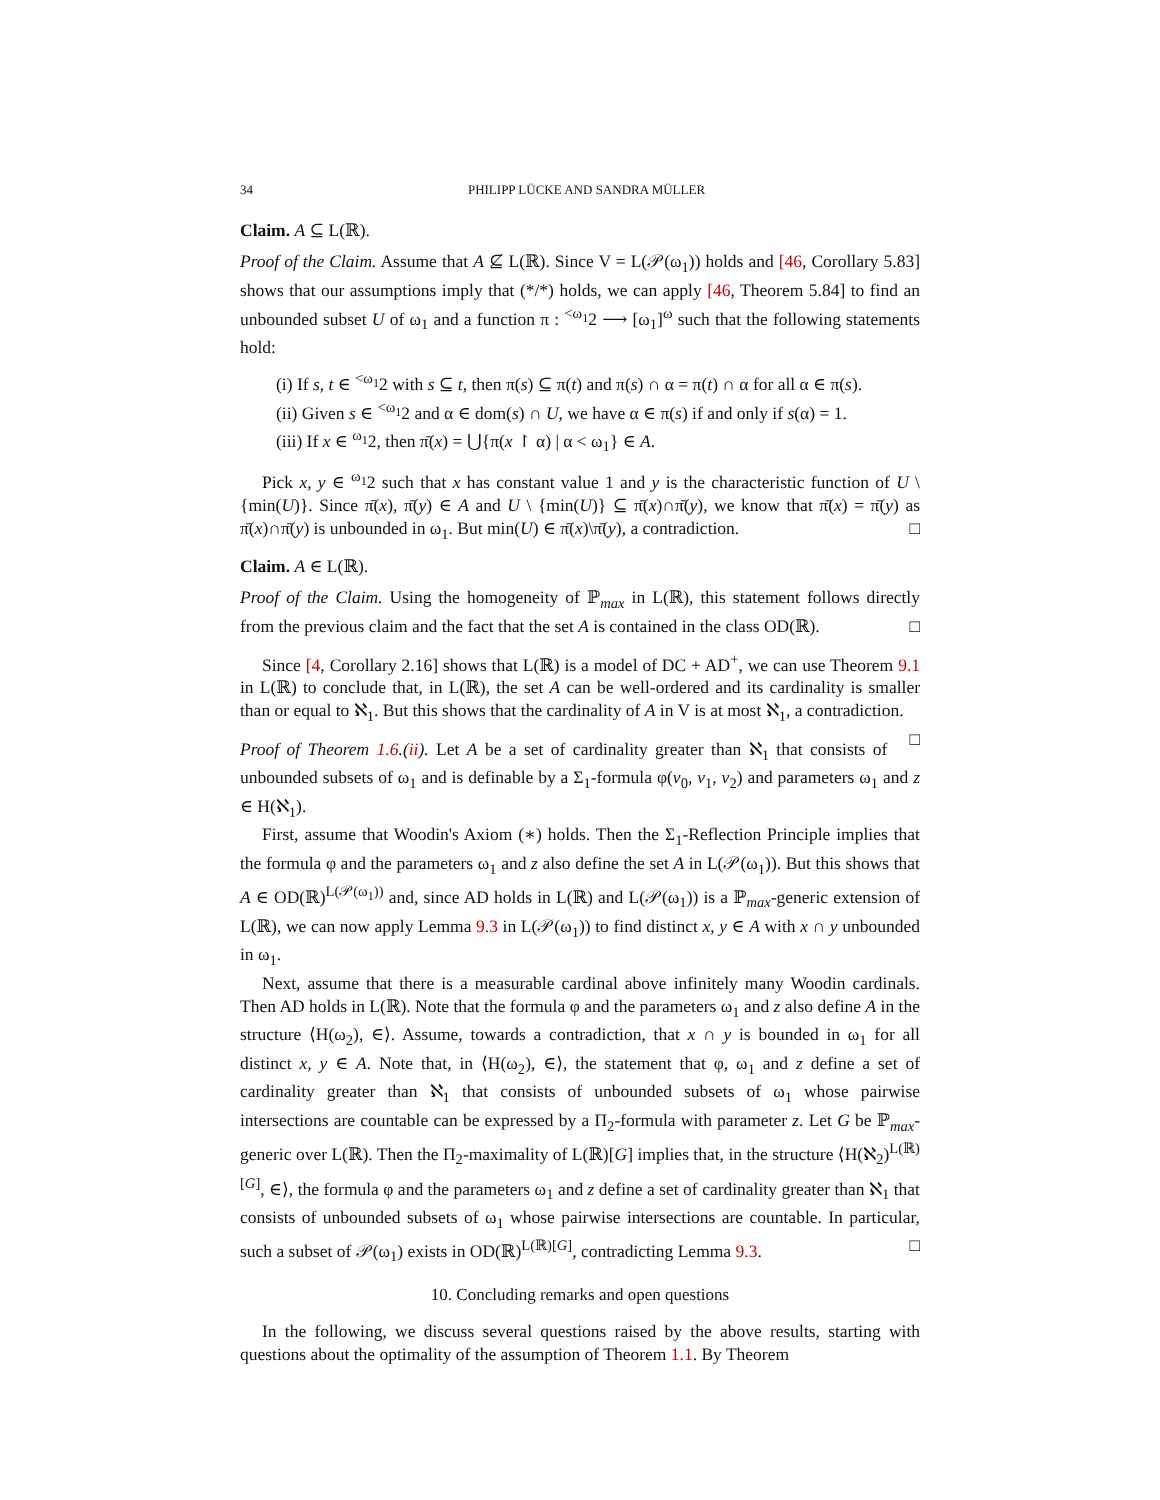34 PHILIPP LÜCKE AND SANDRA MÜLLER
Claim. A ⊆ L(ℝ).
Proof of the Claim. Assume that A ⊈ L(ℝ). Since V = L(𝒫(ω<sub>1</sub>)) holds and [46, Corollary 5.83] shows that our assumptions imply that (*/*) holds, we can apply [46, Theorem 5.84] to find an unbounded subset U of ω<sub>1</sub> and a function π : <sup><ω<sub>1</sub></sup>2 ⟶ [ω<sub>1</sub>]<sup>ω</sup> such that the following statements hold:
(i) If s, t ∈ <sup><ω<sub>1</sub></sup>2 with s ⊆ t, then π(s) ⊆ π(t) and π(s) ∩ α = π(t) ∩ α for all α ∈ π(s).
(ii) Given s ∈ <sup><ω<sub>1</sub></sup>2 and α ∈ dom(s) ∩ U, we have α ∈ π(s) if and only if s(α) = 1.
(iii) If x ∈ <sup>ω<sub>1</sub></sup>2, then π̄(x) = ⋃{π(x ↾ α) | α < ω<sub>1</sub>} ∈ A.
Pick x, y ∈ <sup>ω<sub>1</sub></sup>2 such that x has constant value 1 and y is the characteristic function of U \ {min(U)}. Since π̄(x), π̄(y) ∈ A and U \ {min(U)} ⊆ π̄(x)∩π̄(y), we know that π̄(x) = π̄(y) as π̄(x)∩π̄(y) is unbounded in ω<sub>1</sub>. But min(U) ∈ π̄(x)\π̄(y), a contradiction. □
Claim. A ∈ L(ℝ).
Proof of the Claim. Using the homogeneity of ℙ<sub>max</sub> in L(ℝ), this statement follows directly from the previous claim and the fact that the set A is contained in the class OD(ℝ). □
Since [4, Corollary 2.16] shows that L(ℝ) is a model of DC + AD<sup>+</sup>, we can use Theorem 9.1 in L(ℝ) to conclude that, in L(ℝ), the set A can be well-ordered and its cardinality is smaller than or equal to ℵ<sub>1</sub>. But this shows that the cardinality of A in V is at most ℵ<sub>1</sub>, a contradiction. □
Proof of Theorem 1.6.(ii). Let A be a set of cardinality greater than ℵ<sub>1</sub> that consists of unbounded subsets of ω<sub>1</sub> and is definable by a Σ<sub>1</sub>-formula φ(v<sub>0</sub>, v<sub>1</sub>, v<sub>2</sub>) and parameters ω<sub>1</sub> and z ∈ H(ℵ<sub>1</sub>).
First, assume that Woodin's Axiom (∗) holds. Then the Σ<sub>1</sub>-Reflection Principle implies that the formula φ and the parameters ω<sub>1</sub> and z also define the set A in L(𝒫(ω<sub>1</sub>)). But this shows that A ∈ OD(ℝ)<sup>L(𝒫(ω<sub>1</sub>))</sup> and, since AD holds in L(ℝ) and L(𝒫(ω<sub>1</sub>)) is a ℙ<sub>max</sub>-generic extension of L(ℝ), we can now apply Lemma 9.3 in L(𝒫(ω<sub>1</sub>)) to find distinct x, y ∈ A with x ∩ y unbounded in ω<sub>1</sub>.
Next, assume that there is a measurable cardinal above infinitely many Woodin cardinals. Then AD holds in L(ℝ). Note that the formula φ and the parameters ω<sub>1</sub> and z also define A in the structure ⟨H(ω<sub>2</sub>), ∈⟩. Assume, towards a contradiction, that x ∩ y is bounded in ω<sub>1</sub> for all distinct x, y ∈ A. Note that, in ⟨H(ω<sub>2</sub>), ∈⟩, the statement that φ, ω<sub>1</sub> and z define a set of cardinality greater than ℵ<sub>1</sub> that consists of unbounded subsets of ω<sub>1</sub> whose pairwise intersections are countable can be expressed by a Π<sub>2</sub>-formula with parameter z. Let G be ℙ<sub>max</sub>-generic over L(ℝ). Then the Π<sub>2</sub>-maximality of L(ℝ)[G] implies that, in the structure ⟨H(ℵ<sub>2</sub>)<sup>L(ℝ)[G]</sup>, ∈⟩, the formula φ and the parameters ω<sub>1</sub> and z define a set of cardinality greater than ℵ<sub>1</sub> that consists of unbounded subsets of ω<sub>1</sub> whose pairwise intersections are countable. In particular, such a subset of 𝒫(ω<sub>1</sub>) exists in OD(ℝ)<sup>L(ℝ)[G]</sup>, contradicting Lemma 9.3. □
10. Concluding remarks and open questions
In the following, we discuss several questions raised by the above results, starting with questions about the optimality of the assumption of Theorem 1.1. By Theorem